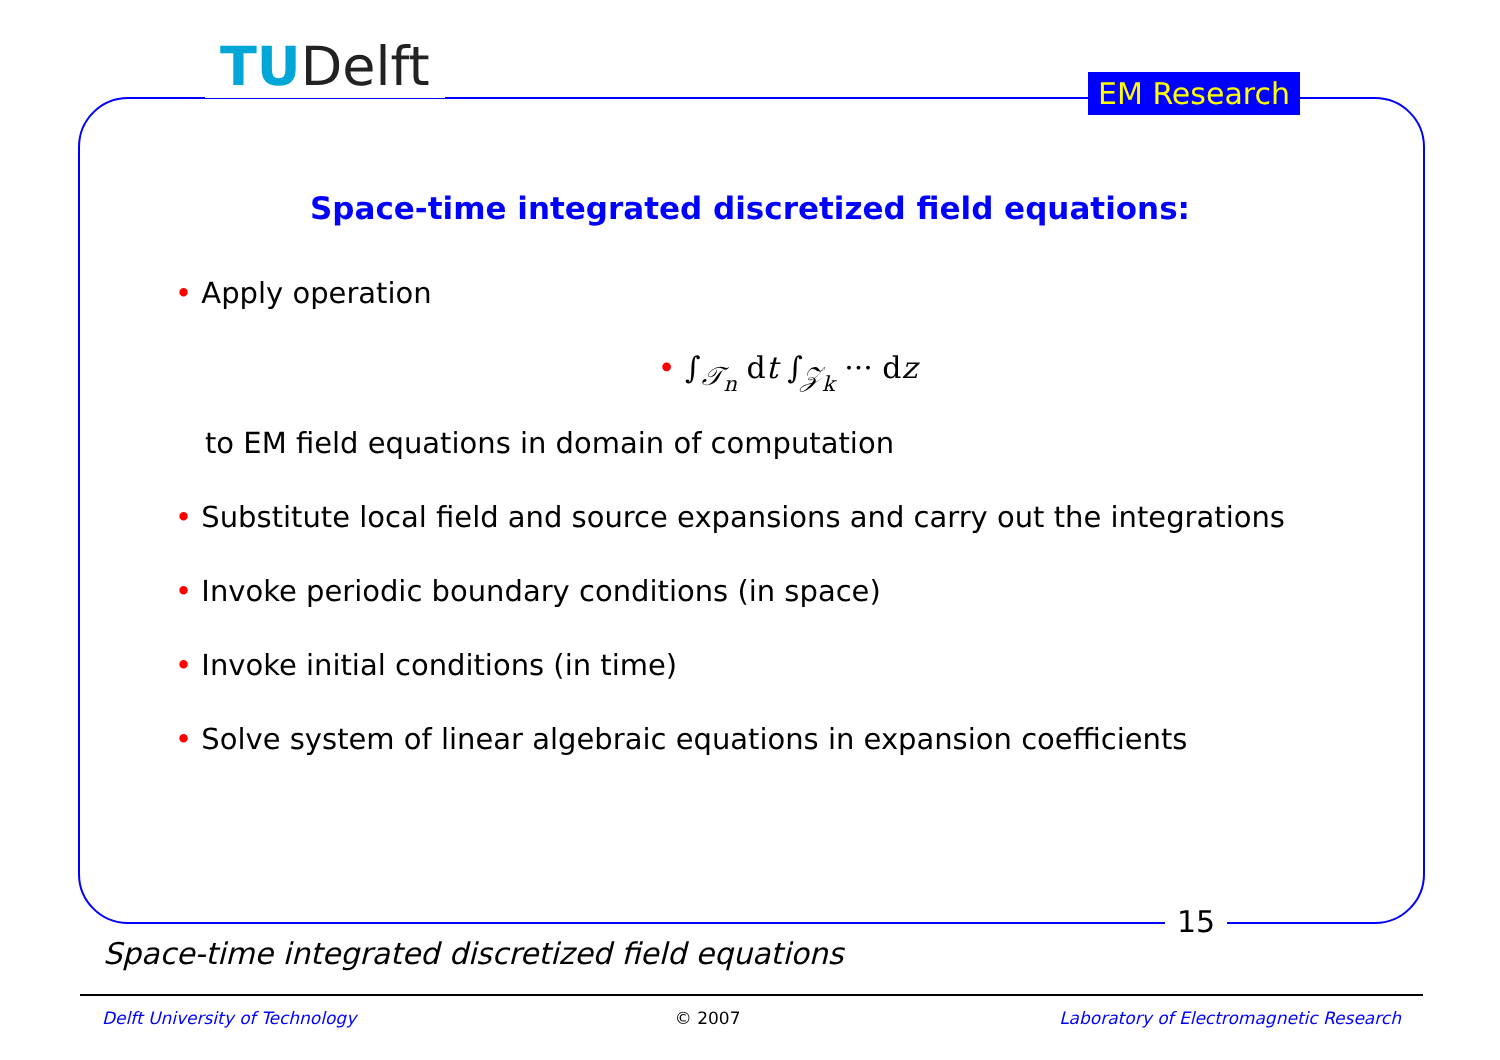TUDelft EM Research
Space-time integrated discretized field equations:
• Apply operation
• ∫<sub>𝒯<sub>n</sub></sub> dt ∫<sub>𝒵<sub>k</sub></sub> ··· dz
to EM field equations in domain of computation
• Substitute local field and source expansions and carry out the integrations
• Invoke periodic boundary conditions (in space)
• Invoke initial conditions (in time)
• Solve system of linear algebraic equations in expansion coefficients
15
Space-time integrated discretized field equations
Delft University of Technology © 2007 Laboratory of Electromagnetic Research